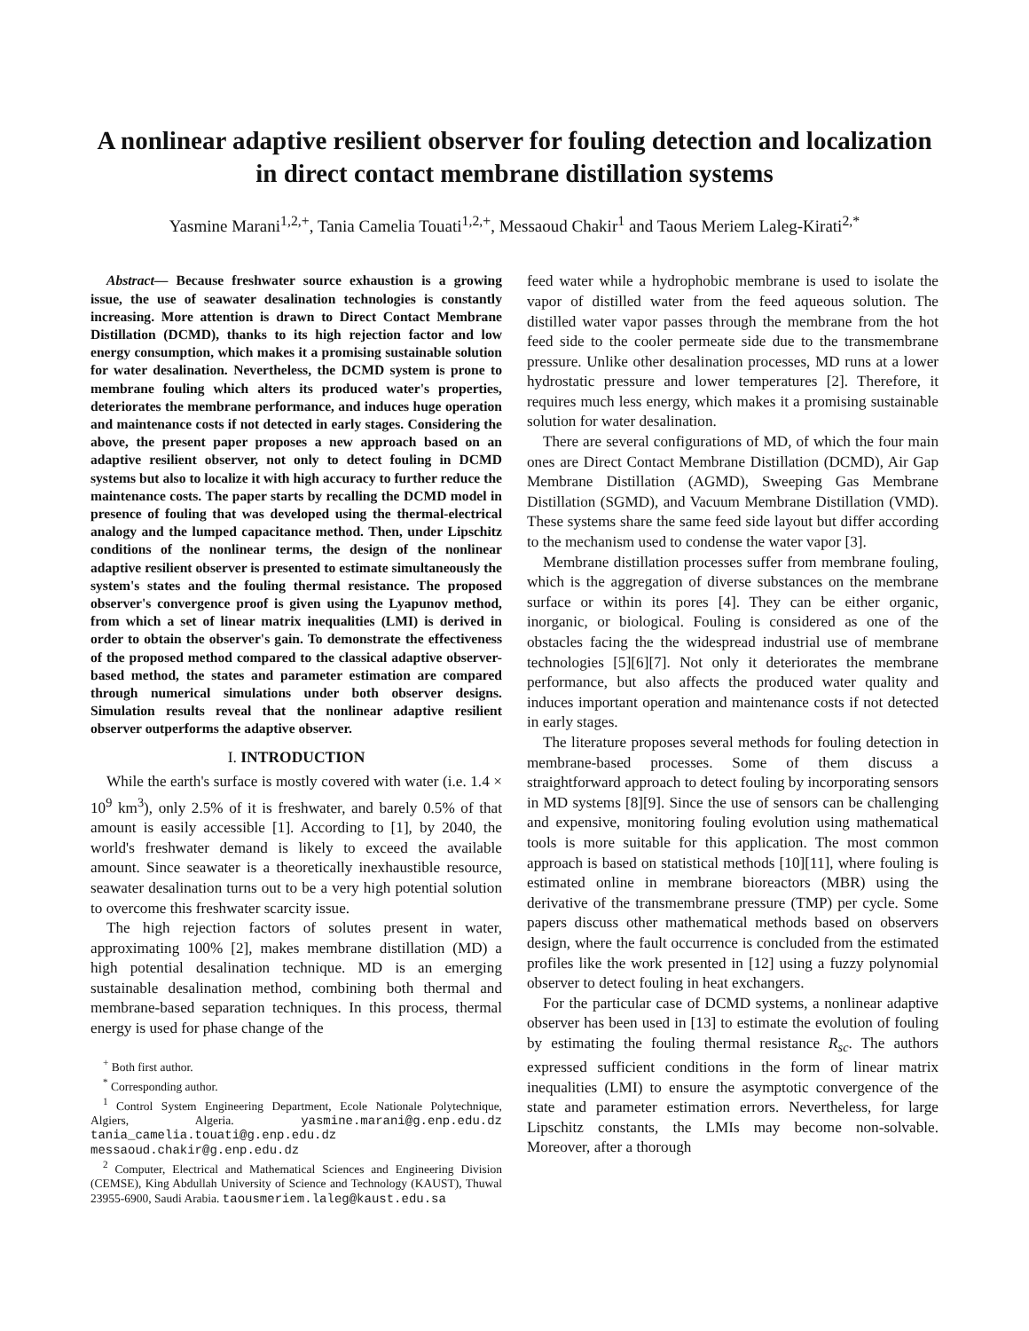A nonlinear adaptive resilient observer for fouling detection and localization in direct contact membrane distillation systems
Yasmine Marani<sup>1,2,+</sup>, Tania Camelia Touati<sup>1,2,+</sup>, Messaoud Chakir<sup>1</sup> and Taous Meriem Laleg-Kirati<sup>2,*</sup>
Abstract— Because freshwater source exhaustion is a growing issue, the use of seawater desalination technologies is constantly increasing. More attention is drawn to Direct Contact Membrane Distillation (DCMD), thanks to its high rejection factor and low energy consumption, which makes it a promising sustainable solution for water desalination. Nevertheless, the DCMD system is prone to membrane fouling which alters its produced water's properties, deteriorates the membrane performance, and induces huge operation and maintenance costs if not detected in early stages. Considering the above, the present paper proposes a new approach based on an adaptive resilient observer, not only to detect fouling in DCMD systems but also to localize it with high accuracy to further reduce the maintenance costs. The paper starts by recalling the DCMD model in presence of fouling that was developed using the thermal-electrical analogy and the lumped capacitance method. Then, under Lipschitz conditions of the nonlinear terms, the design of the nonlinear adaptive resilient observer is presented to estimate simultaneously the system's states and the fouling thermal resistance. The proposed observer's convergence proof is given using the Lyapunov method, from which a set of linear matrix inequalities (LMI) is derived in order to obtain the observer's gain. To demonstrate the effectiveness of the proposed method compared to the classical adaptive observer-based method, the states and parameter estimation are compared through numerical simulations under both observer designs. Simulation results reveal that the nonlinear adaptive resilient observer outperforms the adaptive observer.
I. INTRODUCTION
While the earth's surface is mostly covered with water (i.e. 1.4 × 10<sup>9</sup> km<sup>3</sup>), only 2.5% of it is freshwater, and barely 0.5% of that amount is easily accessible [1]. According to [1], by 2040, the world's freshwater demand is likely to exceed the available amount. Since seawater is a theoretically inexhaustible resource, seawater desalination turns out to be a very high potential solution to overcome this freshwater scarcity issue.
The high rejection factors of solutes present in water, approximating 100% [2], makes membrane distillation (MD) a high potential desalination technique. MD is an emerging sustainable desalination method, combining both thermal and membrane-based separation techniques. In this process, thermal energy is used for phase change of the
<sup>+</sup> Both first author.
<sup>*</sup> Corresponding author.
<sup>1</sup> Control System Engineering Department, Ecole Nationale Polytechnique, Algiers, Algeria. yasmine.marani@g.enp.edu.dz tania_camelia.touati@g.enp.edu.dz messaoud.chakir@g.enp.edu.dz
<sup>2</sup> Computer, Electrical and Mathematical Sciences and Engineering Division (CEMSE), King Abdullah University of Science and Technology (KAUST), Thuwal 23955-6900, Saudi Arabia. taousmeriem.laleg@kaust.edu.sa
feed water while a hydrophobic membrane is used to isolate the vapor of distilled water from the feed aqueous solution. The distilled water vapor passes through the membrane from the hot feed side to the cooler permeate side due to the transmembrane pressure. Unlike other desalination processes, MD runs at a lower hydrostatic pressure and lower temperatures [2]. Therefore, it requires much less energy, which makes it a promising sustainable solution for water desalination.
There are several configurations of MD, of which the four main ones are Direct Contact Membrane Distillation (DCMD), Air Gap Membrane Distillation (AGMD), Sweeping Gas Membrane Distillation (SGMD), and Vacuum Membrane Distillation (VMD). These systems share the same feed side layout but differ according to the mechanism used to condense the water vapor [3].
Membrane distillation processes suffer from membrane fouling, which is the aggregation of diverse substances on the membrane surface or within its pores [4]. They can be either organic, inorganic, or biological. Fouling is considered as one of the obstacles facing the the widespread industrial use of membrane technologies [5][6][7]. Not only it deteriorates the membrane performance, but also affects the produced water quality and induces important operation and maintenance costs if not detected in early stages.
The literature proposes several methods for fouling detection in membrane-based processes. Some of them discuss a straightforward approach to detect fouling by incorporating sensors in MD systems [8][9]. Since the use of sensors can be challenging and expensive, monitoring fouling evolution using mathematical tools is more suitable for this application. The most common approach is based on statistical methods [10][11], where fouling is estimated online in membrane bioreactors (MBR) using the derivative of the transmembrane pressure (TMP) per cycle. Some papers discuss other mathematical methods based on observers design, where the fault occurrence is concluded from the estimated profiles like the work presented in [12] using a fuzzy polynomial observer to detect fouling in heat exchangers.
For the particular case of DCMD systems, a nonlinear adaptive observer has been used in [13] to estimate the evolution of fouling by estimating the fouling thermal resistance R<sub>sc</sub>. The authors expressed sufficient conditions in the form of linear matrix inequalities (LMI) to ensure the asymptotic convergence of the state and parameter estimation errors. Nevertheless, for large Lipschitz constants, the LMIs may become non-solvable. Moreover, after a thorough